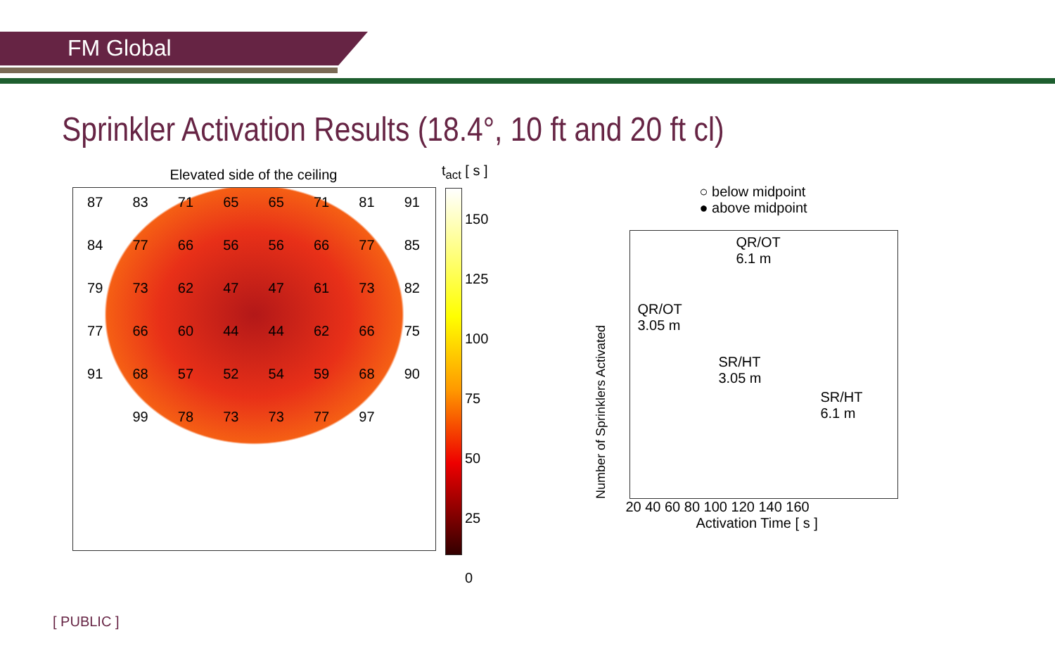FM Global
Sprinkler Activation Results (18.4°, 10 ft and 20 ft cl)
Elevated side of the ceiling
87 83 71 65 65 71 81 91 84 77 66 56 56 66 77 85 79 73 62 47 47 61 73 82 77 66 60 44 44 62 66 75 91 68 57 52 54 59 68 90 99 78 73 73 77 97
t<sub>act</sub> [ s ]
150
125
100
75
50
25
0
○ below midpoint
● above midpoint
Number of Sprinklers Activated
QR/OT
6.1 m
QR/OT
3.05 m
SR/HT
3.05 m
SR/HT
6.1 m
20 40 60 80 100 120 140 160
Activation Time [ s ]
0 5 10 15 20
[ PUBLIC ]